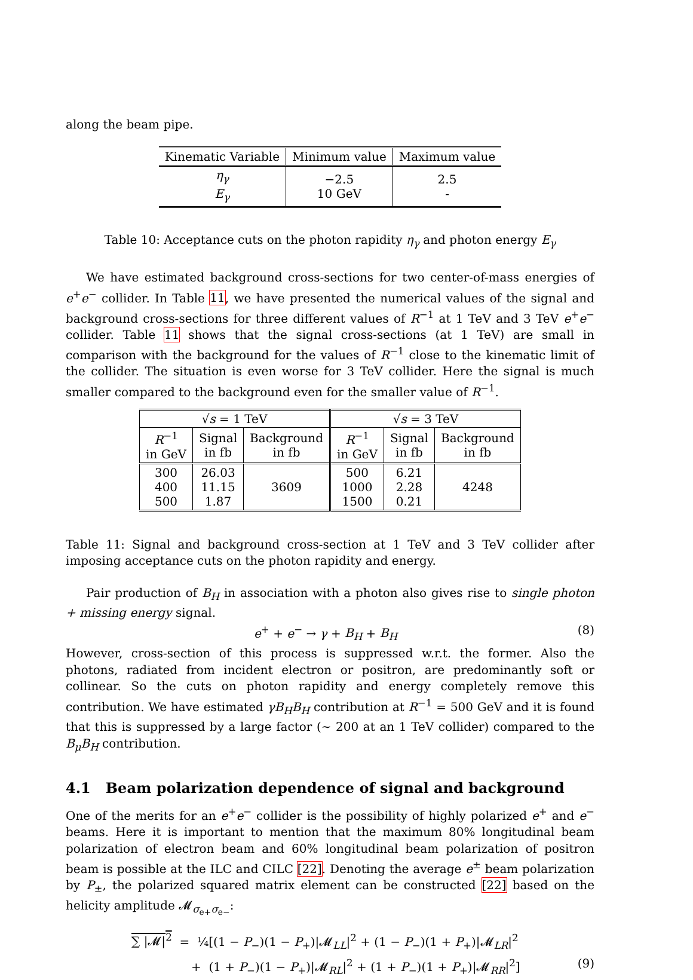along the beam pipe.
| Kinematic Variable | Minimum value | Maximum value |
| --- | --- | --- |
| η<sub>γ</sub> E<sub>γ</sub> | −2.5 10 GeV | 2.5 - |
Table 10: Acceptance cuts on the photon rapidity η<sub>γ</sub> and photon energy E<sub>γ</sub>
We have estimated background cross-sections for two center-of-mass energies of e<sup>+</sup>e<sup>−</sup> collider. In Table 11, we have presented the numerical values of the signal and background cross-sections for three different values of R<sup>−1</sup> at 1 TeV and 3 TeV e<sup>+</sup>e<sup>−</sup> collider. Table 11 shows that the signal cross-sections (at 1 TeV) are small in comparison with the background for the values of R<sup>−1</sup> close to the kinematic limit of the collider. The situation is even worse for 3 TeV collider. Here the signal is much smaller compared to the background even for the smaller value of R<sup>−1</sup>.
| √ s = 1 TeV | | | √ s = 3 TeV | | |
| --- | --- | --- | --- | --- | --- |
| R<sup>−1</sup> in GeV | Signal in fb | Background in fb | R<sup>−1</sup> in GeV | Signal in fb | Background in fb |
| 300 400 500 | 26.03 11.15 1.87 | 3609 | 500 1000 1500 | 6.21 2.28 0.21 | 4248 |
Table 11: Signal and background cross-section at 1 TeV and 3 TeV collider after imposing acceptance cuts on the photon rapidity and energy.
Pair production of B<sub>H</sub> in association with a photon also gives rise to single photon + missing energy signal.
e<sup>+</sup> + e<sup>−</sup> → γ + B<sub>H</sub> + B<sub>H</sub> (8)
However, cross-section of this process is suppressed w.r.t. the former. Also the photons, radiated from incident electron or positron, are predominantly soft or collinear. So the cuts on photon rapidity and energy completely remove this contribution. We have estimated γB<sub>H</sub>B<sub>H</sub> contribution at R<sup>−1</sup> = 500 GeV and it is found that this is suppressed by a large factor (∼ 200 at an 1 TeV collider) compared to the B<sub>μ</sub>B<sub>H</sub> contribution.
4.1 Beam polarization dependence of signal and background
One of the merits for an e<sup>+</sup>e<sup>−</sup> collider is the possibility of highly polarized e<sup>+</sup> and e<sup>−</sup> beams. Here it is important to mention that the maximum 80% longitudinal beam polarization of electron beam and 60% longitudinal beam polarization of positron beam is possible at the ILC and CILC [22]. Denoting the average e<sup>±</sup> beam polarization by P<sub>±</sub>, the polarized squared matrix element can be constructed [22] based on the helicity amplitude 𝓜<sub>σ<sub>e+</sub>σ<sub>e−</sub></sub>:
∑ |𝓜|<sup>2</sup> = ¼[(1 − P<sub>−</sub>)(1 − P<sub>+</sub>)|𝓜<sub>LL</sub>|<sup>2</sup> + (1 − P<sub>−</sub>)(1 + P<sub>+</sub>)|𝓜<sub>LR</sub>|<sup>2</sup>
+ (1 + P<sub>−</sub>)(1 − P<sub>+</sub>)|𝓜<sub>RL</sub>|<sup>2</sup> + (1 + P<sub>−</sub>)(1 + P<sub>+</sub>)|𝓜<sub>RR</sub>|<sup>2</sup>] (9)